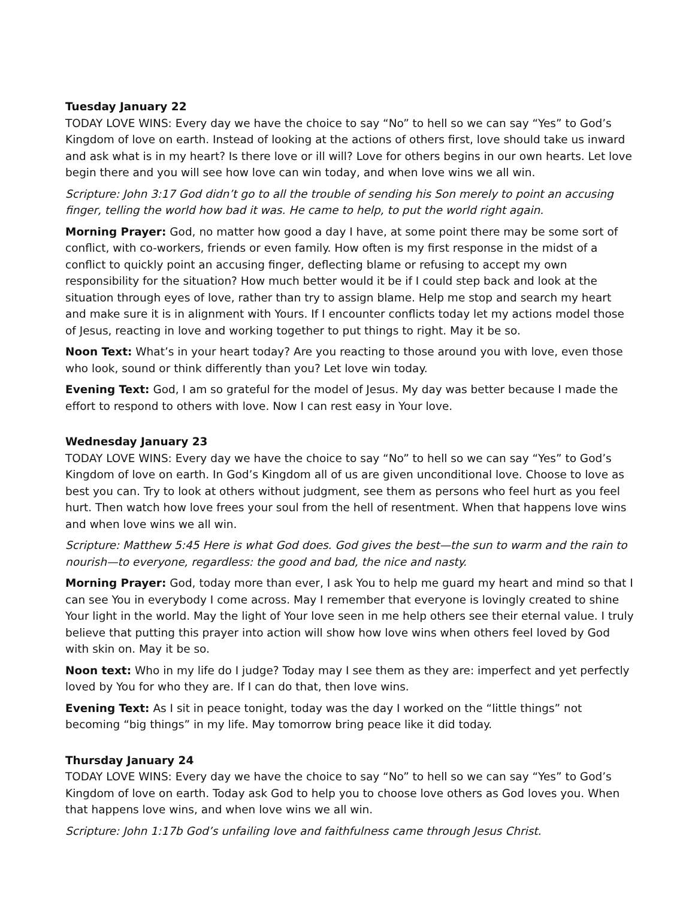Tuesday January 22
TODAY LOVE WINS: Every day we have the choice to say “No” to hell so we can say “Yes” to God’s Kingdom of love on earth. Instead of looking at the actions of others first, love should take us inward and ask what is in my heart? Is there love or ill will? Love for others begins in our own hearts. Let love begin there and you will see how love can win today, and when love wins we all win.
Scripture: John 3:17 God didn’t go to all the trouble of sending his Son merely to point an accusing finger, telling the world how bad it was. He came to help, to put the world right again.
Morning Prayer: God, no matter how good a day I have, at some point there may be some sort of conflict, with co-workers, friends or even family. How often is my first response in the midst of a conflict to quickly point an accusing finger, deflecting blame or refusing to accept my own responsibility for the situation? How much better would it be if I could step back and look at the situation through eyes of love, rather than try to assign blame. Help me stop and search my heart and make sure it is in alignment with Yours. If I encounter conflicts today let my actions model those of Jesus, reacting in love and working together to put things to right. May it be so.
Noon Text: What’s in your heart today? Are you reacting to those around you with love, even those who look, sound or think differently than you? Let love win today.
Evening Text: God, I am so grateful for the model of Jesus. My day was better because I made the effort to respond to others with love. Now I can rest easy in Your love.
Wednesday January 23
TODAY LOVE WINS: Every day we have the choice to say “No” to hell so we can say “Yes” to God’s Kingdom of love on earth. In God’s Kingdom all of us are given unconditional love. Choose to love as best you can. Try to look at others without judgment, see them as persons who feel hurt as you feel hurt. Then watch how love frees your soul from the hell of resentment. When that happens love wins and when love wins we all win.
Scripture: Matthew 5:45 Here is what God does. God gives the best—the sun to warm and the rain to nourish—to everyone, regardless: the good and bad, the nice and nasty.
Morning Prayer: God, today more than ever, I ask You to help me guard my heart and mind so that I can see You in everybody I come across. May I remember that everyone is lovingly created to shine Your light in the world. May the light of Your love seen in me help others see their eternal value. I truly believe that putting this prayer into action will show how love wins when others feel loved by God with skin on. May it be so.
Noon text: Who in my life do I judge? Today may I see them as they are: imperfect and yet perfectly loved by You for who they are. If I can do that, then love wins.
Evening Text: As I sit in peace tonight, today was the day I worked on the “little things” not becoming “big things” in my life. May tomorrow bring peace like it did today.
Thursday January 24
TODAY LOVE WINS: Every day we have the choice to say “No” to hell so we can say “Yes” to God’s Kingdom of love on earth. Today ask God to help you to choose love others as God loves you. When that happens love wins, and when love wins we all win.
Scripture: John 1:17b God’s unfailing love and faithfulness came through Jesus Christ.